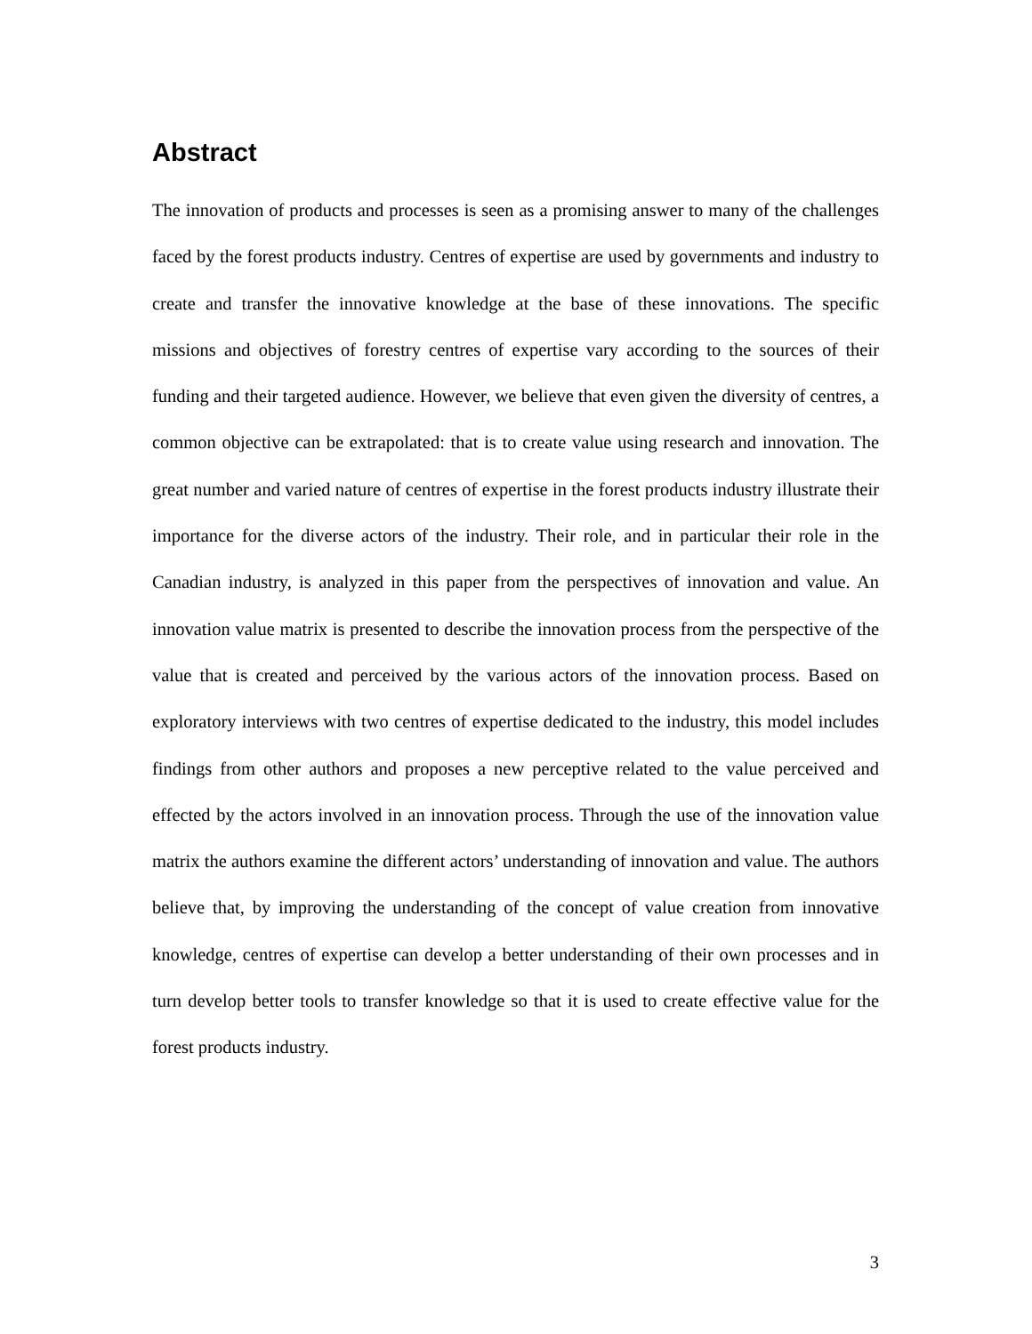Abstract
The innovation of products and processes is seen as a promising answer to many of the challenges faced by the forest products industry. Centres of expertise are used by governments and industry to create and transfer the innovative knowledge at the base of these innovations. The specific missions and objectives of forestry centres of expertise vary according to the sources of their funding and their targeted audience. However, we believe that even given the diversity of centres, a common objective can be extrapolated: that is to create value using research and innovation. The great number and varied nature of centres of expertise in the forest products industry illustrate their importance for the diverse actors of the industry. Their role, and in particular their role in the Canadian industry, is analyzed in this paper from the perspectives of innovation and value. An innovation value matrix is presented to describe the innovation process from the perspective of the value that is created and perceived by the various actors of the innovation process. Based on exploratory interviews with two centres of expertise dedicated to the industry, this model includes findings from other authors and proposes a new perceptive related to the value perceived and effected by the actors involved in an innovation process. Through the use of the innovation value matrix the authors examine the different actors’ understanding of innovation and value. The authors believe that, by improving the understanding of the concept of value creation from innovative knowledge, centres of expertise can develop a better understanding of their own processes and in turn develop better tools to transfer knowledge so that it is used to create effective value for the forest products industry.
3